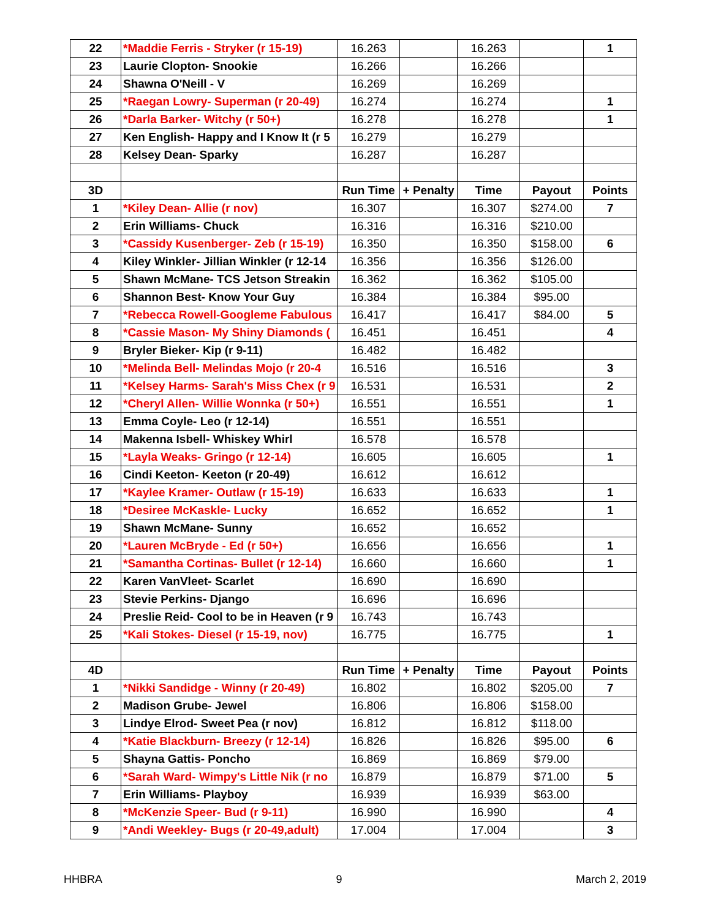| 22 | *Maddie Ferris - Stryker (r 15-19) | 16.263 | | 16.263 | | 1 |
| 23 | Laurie Clopton- Snookie | 16.266 | | 16.266 | | |
| 24 | Shawna O'Neill - V | 16.269 | | 16.269 | | |
| 25 | *Raegan Lowry- Superman (r 20-49) | 16.274 | | 16.274 | | 1 |
| 26 | *Darla Barker- Witchy (r 50+) | 16.278 | | 16.278 | | 1 |
| 27 | Ken English- Happy and I Know It (r 5 | 16.279 | | 16.279 | | |
| 28 | Kelsey Dean- Sparky | 16.287 | | 16.287 | | |
| 3D | | Run Time | + Penalty | Time | Payout | Points |
| 1 | *Kiley Dean- Allie (r nov) | 16.307 | | 16.307 | $274.00 | 7 |
| 2 | Erin Williams- Chuck | 16.316 | | 16.316 | $210.00 | |
| 3 | *Cassidy Kusenberger- Zeb (r 15-19) | 16.350 | | 16.350 | $158.00 | 6 |
| 4 | Kiley Winkler- Jillian Winkler (r 12-14 | 16.356 | | 16.356 | $126.00 | |
| 5 | Shawn McMane- TCS Jetson Streakin | 16.362 | | 16.362 | $105.00 | |
| 6 | Shannon Best- Know Your Guy | 16.384 | | 16.384 | $95.00 | |
| 7 | *Rebecca Rowell-Googleme Fabulous | 16.417 | | 16.417 | $84.00 | 5 |
| 8 | *Cassie Mason- My Shiny Diamonds ( | 16.451 | | 16.451 | | 4 |
| 9 | Bryler Bieker- Kip (r 9-11) | 16.482 | | 16.482 | | |
| 10 | *Melinda Bell- Melindas Mojo (r 20-4 | 16.516 | | 16.516 | | 3 |
| 11 | *Kelsey Harms- Sarah's Miss Chex (r 9 | 16.531 | | 16.531 | | 2 |
| 12 | *Cheryl Allen- Willie Wonnka (r 50+) | 16.551 | | 16.551 | | 1 |
| 13 | Emma Coyle- Leo (r 12-14) | 16.551 | | 16.551 | | |
| 14 | Makenna Isbell- Whiskey Whirl | 16.578 | | 16.578 | | |
| 15 | *Layla Weaks- Gringo (r 12-14) | 16.605 | | 16.605 | | 1 |
| 16 | Cindi Keeton- Keeton (r 20-49) | 16.612 | | 16.612 | | |
| 17 | *Kaylee Kramer- Outlaw (r 15-19) | 16.633 | | 16.633 | | 1 |
| 18 | *Desiree McKaskle- Lucky | 16.652 | | 16.652 | | 1 |
| 19 | Shawn McMane- Sunny | 16.652 | | 16.652 | | |
| 20 | *Lauren McBryde - Ed (r 50+) | 16.656 | | 16.656 | | 1 |
| 21 | *Samantha Cortinas- Bullet (r 12-14) | 16.660 | | 16.660 | | 1 |
| 22 | Karen VanVleet- Scarlet | 16.690 | | 16.690 | | |
| 23 | Stevie Perkins- Django | 16.696 | | 16.696 | | |
| 24 | Preslie Reid- Cool to be in Heaven (r 9 | 16.743 | | 16.743 | | |
| 25 | *Kali Stokes- Diesel (r 15-19, nov) | 16.775 | | 16.775 | | 1 |
| 4D | | Run Time | + Penalty | Time | Payout | Points |
| 1 | *Nikki Sandidge - Winny (r 20-49) | 16.802 | | 16.802 | $205.00 | 7 |
| 2 | Madison Grube- Jewel | 16.806 | | 16.806 | $158.00 | |
| 3 | Lindye Elrod- Sweet Pea (r nov) | 16.812 | | 16.812 | $118.00 | |
| 4 | *Katie Blackburn- Breezy (r 12-14) | 16.826 | | 16.826 | $95.00 | 6 |
| 5 | Shayna Gattis- Poncho | 16.869 | | 16.869 | $79.00 | |
| 6 | *Sarah Ward- Wimpy's Little Nik (r no | 16.879 | | 16.879 | $71.00 | 5 |
| 7 | Erin Williams- Playboy | 16.939 | | 16.939 | $63.00 | |
| 8 | *McKenzie Speer- Bud (r 9-11) | 16.990 | | 16.990 | | 4 |
| 9 | *Andi Weekley- Bugs (r 20-49,adult) | 17.004 | | 17.004 | | 3 |
HHBRA 9 March 2, 2019